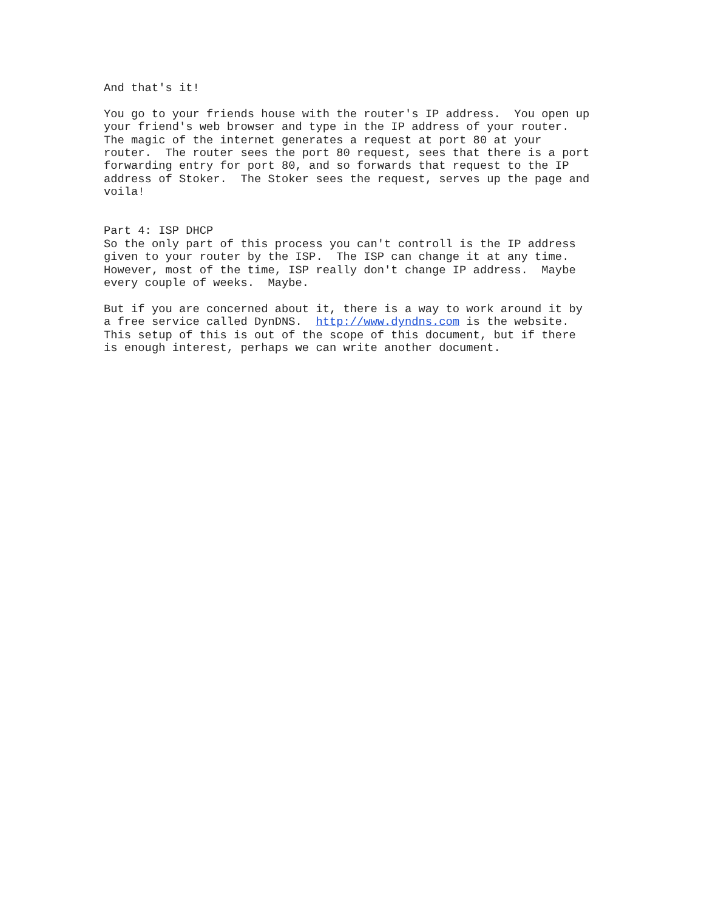And that's it! You go to your friends house with the router's IP address. You open up your friend's web browser and type in the IP address of your router. The magic of the internet generates a request at port 80 at your router. The router sees the port 80 request, sees that there is a port forwarding entry for port 80, and so forwards that request to the IP address of Stoker. The Stoker sees the request, serves up the page and voila! Part 4: ISP DHCP So the only part of this process you can't controll is the IP address given to your router by the ISP. The ISP can change it at any time. However, most of the time, ISP really don't change IP address. Maybe every couple of weeks. Maybe. But if you are concerned about it, there is a way to work around it by a free service called DynDNS. http://www.dyndns.com is the website. This setup of this is out of the scope of this document, but if there is enough interest, perhaps we can write another document.